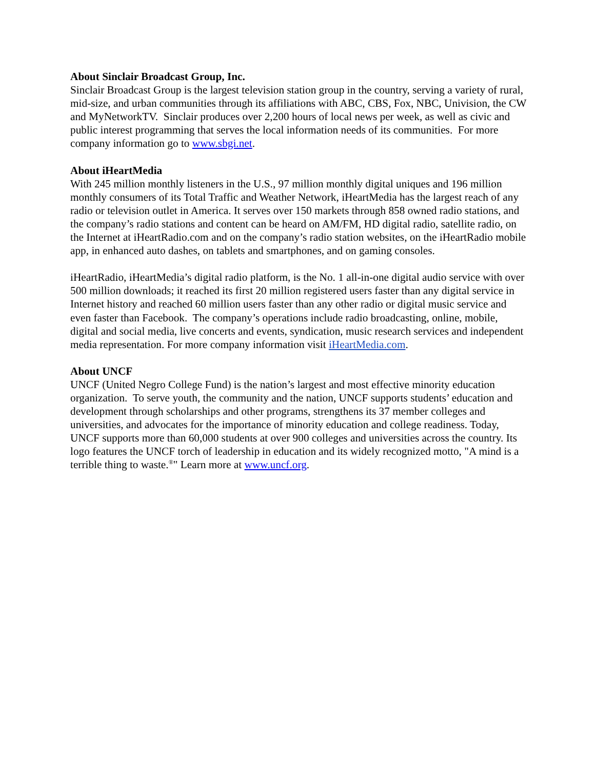About Sinclair Broadcast Group, Inc.
Sinclair Broadcast Group is the largest television station group in the country, serving a variety of rural, mid-size, and urban communities through its affiliations with ABC, CBS, Fox, NBC, Univision, the CW and MyNetworkTV. Sinclair produces over 2,200 hours of local news per week, as well as civic and public interest programming that serves the local information needs of its communities. For more company information go to www.sbgi.net.
About iHeartMedia
With 245 million monthly listeners in the U.S., 97 million monthly digital uniques and 196 million monthly consumers of its Total Traffic and Weather Network, iHeartMedia has the largest reach of any radio or television outlet in America. It serves over 150 markets through 858 owned radio stations, and the company’s radio stations and content can be heard on AM/FM, HD digital radio, satellite radio, on the Internet at iHeartRadio.com and on the company’s radio station websites, on the iHeartRadio mobile app, in enhanced auto dashes, on tablets and smartphones, and on gaming consoles.
iHeartRadio, iHeartMedia’s digital radio platform, is the No. 1 all-in-one digital audio service with over 500 million downloads; it reached its first 20 million registered users faster than any digital service in Internet history and reached 60 million users faster than any other radio or digital music service and even faster than Facebook. The company’s operations include radio broadcasting, online, mobile, digital and social media, live concerts and events, syndication, music research services and independent media representation. For more company information visit iHeartMedia.com.
About UNCF
UNCF (United Negro College Fund) is the nation’s largest and most effective minority education organization. To serve youth, the community and the nation, UNCF supports students’ education and development through scholarships and other programs, strengthens its 37 member colleges and universities, and advocates for the importance of minority education and college readiness. Today, UNCF supports more than 60,000 students at over 900 colleges and universities across the country. Its logo features the UNCF torch of leadership in education and its widely recognized motto, "A mind is a terrible thing to waste.<sup>®</sup>" Learn more at www.uncf.org.